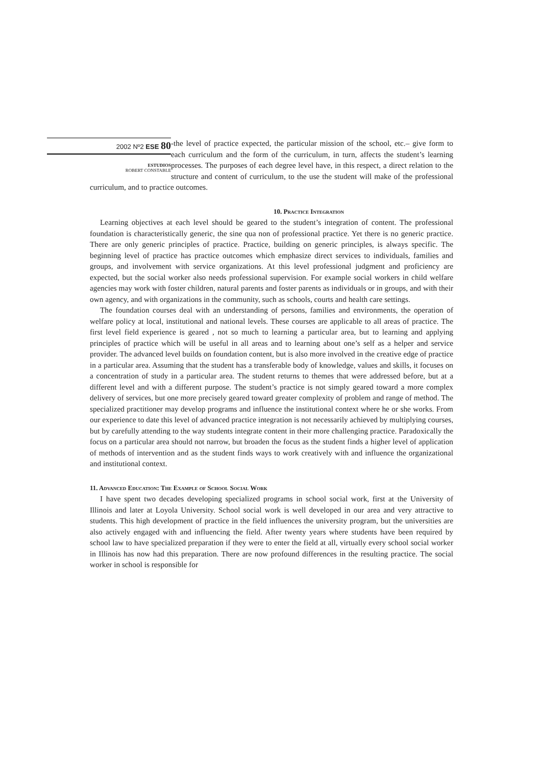2002 Nº2 ESE 80
ESTUDIOS
ROBERT CONSTABLE
-the level of practice expected, the particular mission of the school, etc.– give form to each curriculum and the form of the curriculum, in turn, affects the student’s learning processes. The purposes of each degree level have, in this respect, a direct relation to the structure and content of curriculum, to the use the student will make of the professional curriculum, and to practice outcomes.
10. Practice Integration
Learning objectives at each level should be geared to the student’s integration of content. The professional foundation is characteristically generic, the sine qua non of professional practice. Yet there is no generic practice. There are only generic principles of practice. Practice, building on generic principles, is always specific. The beginning level of practice has practice outcomes which emphasize direct services to individuals, families and groups, and involvement with service organizations. At this level professional judgment and proficiency are expected, but the social worker also needs professional supervision. For example social workers in child welfare agencies may work with foster children, natural parents and foster parents as individuals or in groups, and with their own agency, and with organizations in the community, such as schools, courts and health care settings.
The foundation courses deal with an understanding of persons, families and environments, the operation of welfare policy at local, institutional and national levels. These courses are applicable to all areas of practice. The first level field experience is geared , not so much to learning a particular area, but to learning and applying principles of practice which will be useful in all areas and to learning about one’s self as a helper and service provider. The advanced level builds on foundation content, but is also more involved in the creative edge of practice in a particular area. Assuming that the student has a transferable body of knowledge, values and skills, it focuses on a concentration of study in a particular area. The student returns to themes that were addressed before, but at a different level and with a different purpose. The student’s practice is not simply geared toward a more complex delivery of services, but one more precisely geared toward greater complexity of problem and range of method. The specialized practitioner may develop programs and influence the institutional context where he or she works. From our experience to date this level of advanced practice integration is not necessarily achieved by multiplying courses, but by carefully attending to the way students integrate content in their more challenging practice. Paradoxically the focus on a particular area should not narrow, but broaden the focus as the student finds a higher level of application of methods of intervention and as the student finds ways to work creatively with and influence the organizational and institutional context.
11. Advanced Education: The Example of School Social Work
I have spent two decades developing specialized programs in school social work, first at the University of Illinois and later at Loyola University. School social work is well developed in our area and very attractive to students. This high development of practice in the field influences the university program, but the universities are also actively engaged with and influencing the field. After twenty years where students have been required by school law to have specialized preparation if they were to enter the field at all, virtually every school social worker in Illinois has now had this preparation. There are now profound differences in the resulting practice. The social worker in school is responsible for